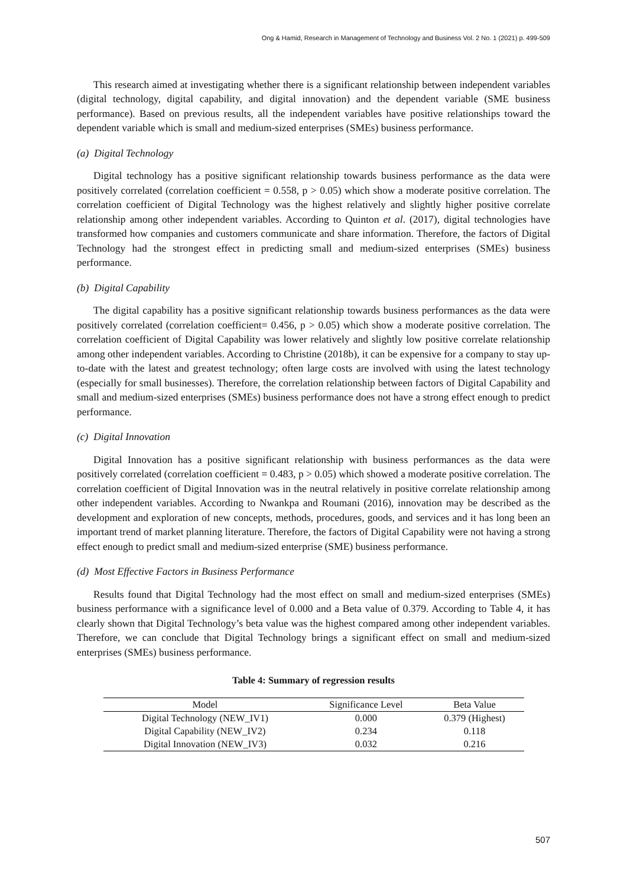Ong & Hamid, Research in Management of Technology and Business Vol. 2 No. 1 (2021) p. 499-509
This research aimed at investigating whether there is a significant relationship between independent variables (digital technology, digital capability, and digital innovation) and the dependent variable (SME business performance). Based on previous results, all the independent variables have positive relationships toward the dependent variable which is small and medium-sized enterprises (SMEs) business performance.
(a) Digital Technology
Digital technology has a positive significant relationship towards business performance as the data were positively correlated (correlation coefficient = 0.558, p > 0.05) which show a moderate positive correlation. The correlation coefficient of Digital Technology was the highest relatively and slightly higher positive correlate relationship among other independent variables. According to Quinton et al. (2017), digital technologies have transformed how companies and customers communicate and share information. Therefore, the factors of Digital Technology had the strongest effect in predicting small and medium-sized enterprises (SMEs) business performance.
(b) Digital Capability
The digital capability has a positive significant relationship towards business performances as the data were positively correlated (correlation coefficient= 0.456, p > 0.05) which show a moderate positive correlation. The correlation coefficient of Digital Capability was lower relatively and slightly low positive correlate relationship among other independent variables. According to Christine (2018b), it can be expensive for a company to stay up-to-date with the latest and greatest technology; often large costs are involved with using the latest technology (especially for small businesses). Therefore, the correlation relationship between factors of Digital Capability and small and medium-sized enterprises (SMEs) business performance does not have a strong effect enough to predict performance.
(c) Digital Innovation
Digital Innovation has a positive significant relationship with business performances as the data were positively correlated (correlation coefficient = 0.483, p > 0.05) which showed a moderate positive correlation. The correlation coefficient of Digital Innovation was in the neutral relatively in positive correlate relationship among other independent variables. According to Nwankpa and Roumani (2016), innovation may be described as the development and exploration of new concepts, methods, procedures, goods, and services and it has long been an important trend of market planning literature. Therefore, the factors of Digital Capability were not having a strong effect enough to predict small and medium-sized enterprise (SME) business performance.
(d) Most Effective Factors in Business Performance
Results found that Digital Technology had the most effect on small and medium-sized enterprises (SMEs) business performance with a significance level of 0.000 and a Beta value of 0.379. According to Table 4, it has clearly shown that Digital Technology’s beta value was the highest compared among other independent variables. Therefore, we can conclude that Digital Technology brings a significant effect on small and medium-sized enterprises (SMEs) business performance.
Table 4: Summary of regression results
| Model | Significance Level | Beta Value |
| --- | --- | --- |
| Digital Technology (NEW_IV1) | 0.000 | 0.379 (Highest) |
| Digital Capability (NEW_IV2) | 0.234 | 0.118 |
| Digital Innovation (NEW_IV3) | 0.032 | 0.216 |
507